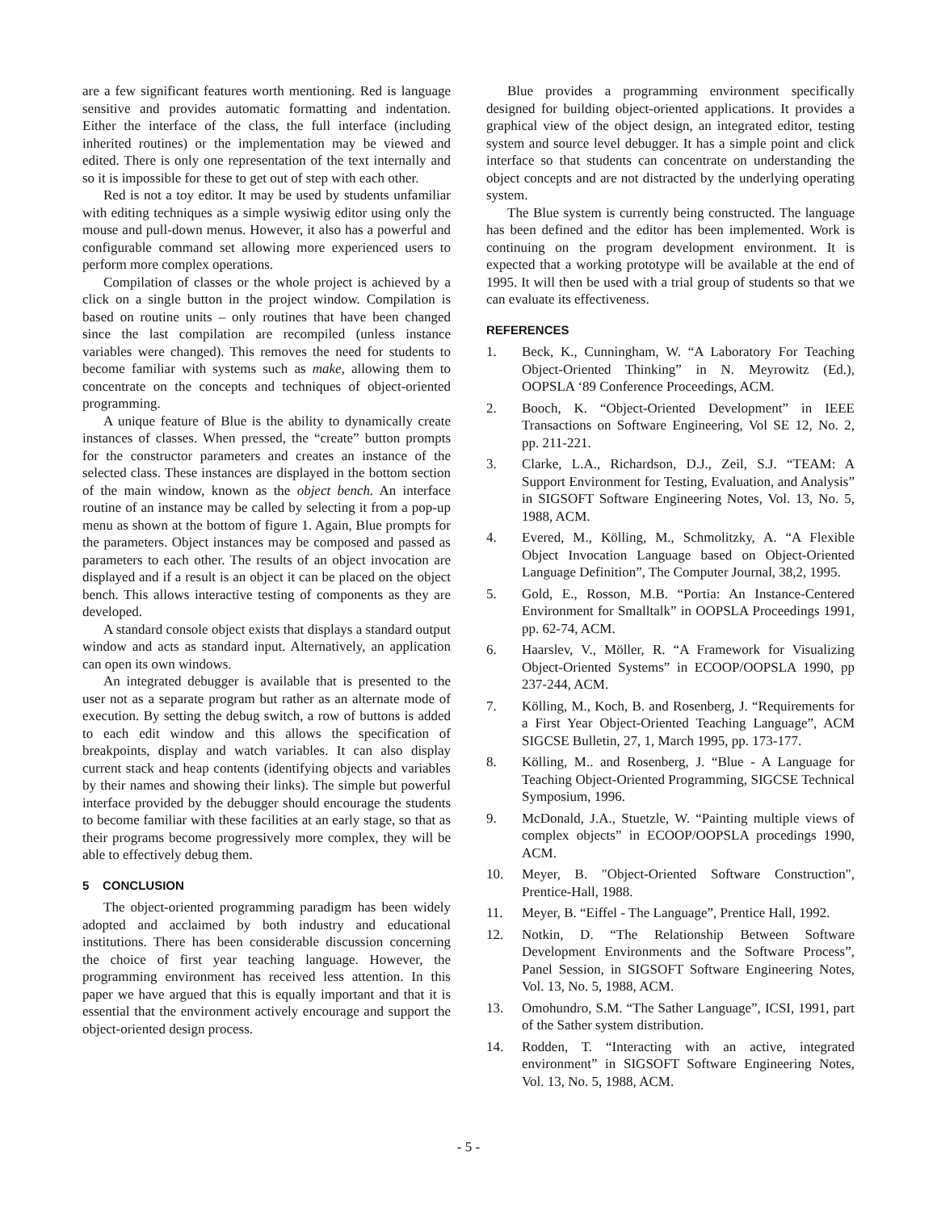are a few significant features worth mentioning. Red is language sensitive and provides automatic formatting and indentation. Either the interface of the class, the full interface (including inherited routines) or the implementation may be viewed and edited. There is only one representation of the text internally and so it is impossible for these to get out of step with each other.
Red is not a toy editor. It may be used by students unfamiliar with editing techniques as a simple wysiwig editor using only the mouse and pull-down menus. However, it also has a powerful and configurable command set allowing more experienced users to perform more complex operations.
Compilation of classes or the whole project is achieved by a click on a single button in the project window. Compilation is based on routine units – only routines that have been changed since the last compilation are recompiled (unless instance variables were changed). This removes the need for students to become familiar with systems such as make, allowing them to concentrate on the concepts and techniques of object-oriented programming.
A unique feature of Blue is the ability to dynamically create instances of classes. When pressed, the “create” button prompts for the constructor parameters and creates an instance of the selected class. These instances are displayed in the bottom section of the main window, known as the object bench. An interface routine of an instance may be called by selecting it from a pop-up menu as shown at the bottom of figure 1. Again, Blue prompts for the parameters. Object instances may be composed and passed as parameters to each other. The results of an object invocation are displayed and if a result is an object it can be placed on the object bench. This allows interactive testing of components as they are developed.
A standard console object exists that displays a standard output window and acts as standard input. Alternatively, an application can open its own windows.
An integrated debugger is available that is presented to the user not as a separate program but rather as an alternate mode of execution. By setting the debug switch, a row of buttons is added to each edit window and this allows the specification of breakpoints, display and watch variables. It can also display current stack and heap contents (identifying objects and variables by their names and showing their links). The simple but powerful interface provided by the debugger should encourage the students to become familiar with these facilities at an early stage, so that as their programs become progressively more complex, they will be able to effectively debug them.
5 CONCLUSION
The object-oriented programming paradigm has been widely adopted and acclaimed by both industry and educational institutions. There has been considerable discussion concerning the choice of first year teaching language. However, the programming environment has received less attention. In this paper we have argued that this is equally important and that it is essential that the environment actively encourage and support the object-oriented design process.
Blue provides a programming environment specifically designed for building object-oriented applications. It provides a graphical view of the object design, an integrated editor, testing system and source level debugger. It has a simple point and click interface so that students can concentrate on understanding the object concepts and are not distracted by the underlying operating system.
The Blue system is currently being constructed. The language has been defined and the editor has been implemented. Work is continuing on the program development environment. It is expected that a working prototype will be available at the end of 1995. It will then be used with a trial group of students so that we can evaluate its effectiveness.
REFERENCES
1. Beck, K., Cunningham, W. “A Laboratory For Teaching Object-Oriented Thinking” in N. Meyrowitz (Ed.), OOPSLA ‘89 Conference Proceedings, ACM.
2. Booch, K. “Object-Oriented Development” in IEEE Transactions on Software Engineering, Vol SE 12, No. 2, pp. 211-221.
3. Clarke, L.A., Richardson, D.J., Zeil, S.J. “TEAM: A Support Environment for Testing, Evaluation, and Analysis” in SIGSOFT Software Engineering Notes, Vol. 13, No. 5, 1988, ACM.
4. Evered, M., Kölling, M., Schmolitzky, A. “A Flexible Object Invocation Language based on Object-Oriented Language Definition”, The Computer Journal, 38,2, 1995.
5. Gold, E., Rosson, M.B. “Portia: An Instance-Centered Environment for Smalltalk” in OOPSLA Proceedings 1991, pp. 62-74, ACM.
6. Haarslev, V., Möller, R. “A Framework for Visualizing Object-Oriented Systems” in ECOOP/OOPSLA 1990, pp 237-244, ACM.
7. Kölling, M., Koch, B. and Rosenberg, J. “Requirements for a First Year Object-Oriented Teaching Language”, ACM SIGCSE Bulletin, 27, 1, March 1995, pp. 173-177.
8. Kölling, M.. and Rosenberg, J. “Blue - A Language for Teaching Object-Oriented Programming, SIGCSE Technical Symposium, 1996.
9. McDonald, J.A., Stuetzle, W. “Painting multiple views of complex objects” in ECOOP/OOPSLA procedings 1990, ACM.
10. Meyer, B. "Object-Oriented Software Construction", Prentice-Hall, 1988.
11. Meyer, B. “Eiffel - The Language”, Prentice Hall, 1992.
12. Notkin, D. “The Relationship Between Software Development Environments and the Software Process”, Panel Session, in SIGSOFT Software Engineering Notes, Vol. 13, No. 5, 1988, ACM.
13. Omohundro, S.M. “The Sather Language”, ICSI, 1991, part of the Sather system distribution.
14. Rodden, T. “Interacting with an active, integrated environment” in SIGSOFT Software Engineering Notes, Vol. 13, No. 5, 1988, ACM.
- 5 -